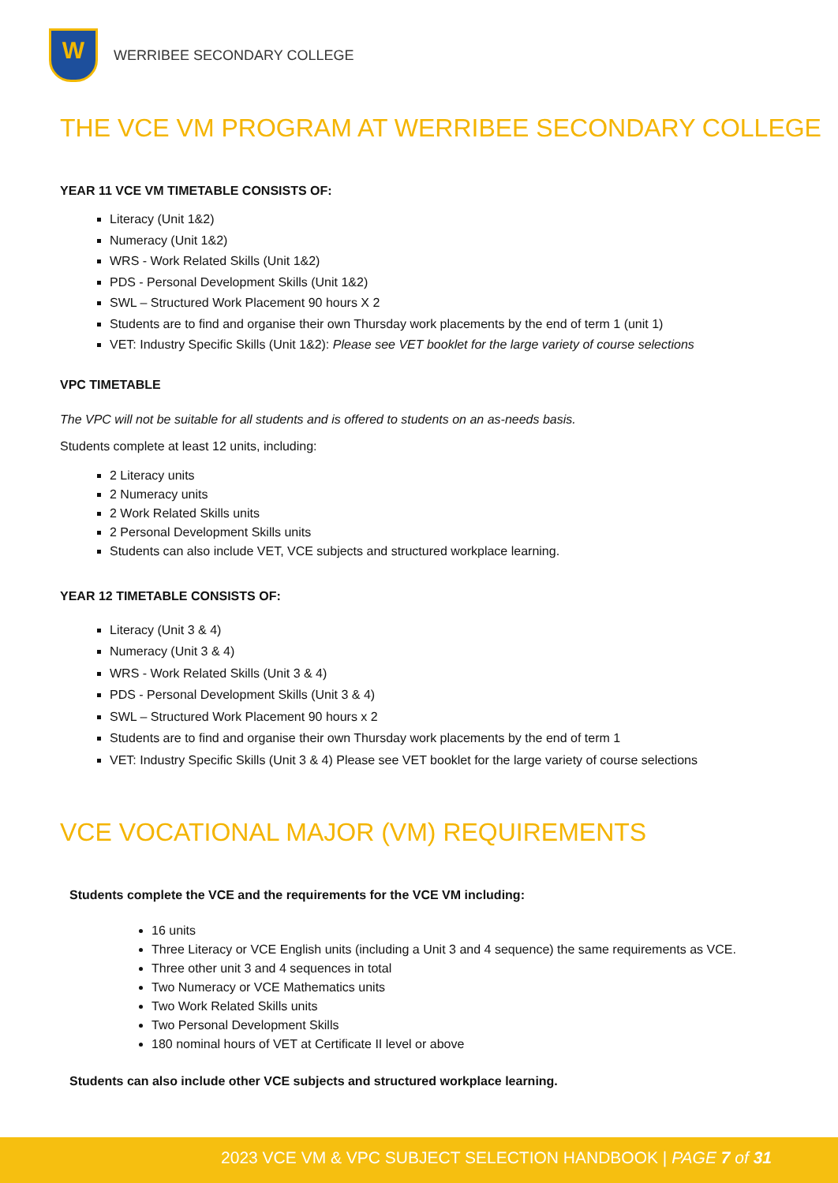W
WERRIBEE SECONDARY COLLEGE
THE VCE VM PROGRAM AT WERRIBEE SECONDARY COLLEGE
YEAR 11 VCE VM TIMETABLE CONSISTS OF:
Literacy (Unit 1&2)
Numeracy (Unit 1&2)
WRS - Work Related Skills (Unit 1&2)
PDS - Personal Development Skills (Unit 1&2)
SWL – Structured Work Placement 90 hours X 2
Students are to find and organise their own Thursday work placements by the end of term 1 (unit 1)
VET: Industry Specific Skills (Unit 1&2): Please see VET booklet for the large variety of course selections
VPC TIMETABLE
The VPC will not be suitable for all students and is offered to students on an as-needs basis.
Students complete at least 12 units, including:
2 Literacy units
2 Numeracy units
2 Work Related Skills units
2 Personal Development Skills units
Students can also include VET, VCE subjects and structured workplace learning.
YEAR 12 TIMETABLE CONSISTS OF:
Literacy (Unit 3 & 4)
Numeracy (Unit 3 & 4)
WRS - Work Related Skills (Unit 3 & 4)
PDS - Personal Development Skills (Unit 3 & 4)
SWL – Structured Work Placement 90 hours x 2
Students are to find and organise their own Thursday work placements by the end of term 1
VET: Industry Specific Skills (Unit 3 & 4) Please see VET booklet for the large variety of course selections
VCE VOCATIONAL MAJOR (VM) REQUIREMENTS
Students complete the VCE and the requirements for the VCE VM including:
16 units
Three Literacy or VCE English units (including a Unit 3 and 4 sequence) the same requirements as VCE.
Three other unit 3 and 4 sequences in total
Two Numeracy or VCE Mathematics units
Two Work Related Skills units
Two Personal Development Skills
180 nominal hours of VET at Certificate II level or above
Students can also include other VCE subjects and structured workplace learning.
2023 VCE VM & VPC SUBJECT SELECTION HANDBOOK | PAGE 7 of 31